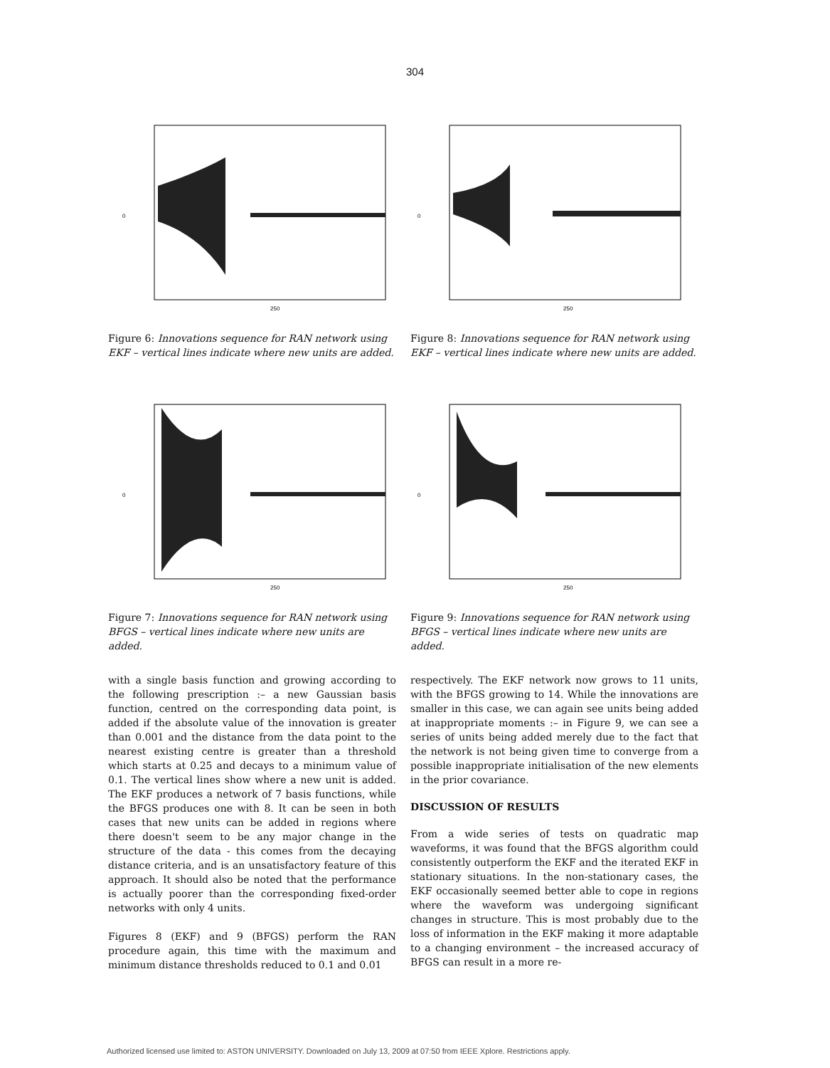304
0
250
Figure 6: Innovations sequence for RAN network using EKF – vertical lines indicate where new units are added.
0
250
Figure 7: Innovations sequence for RAN network using BFGS – vertical lines indicate where new units are added.
with a single basis function and growing according to the following prescription :– a new Gaussian basis function, centred on the corresponding data point, is added if the absolute value of the innovation is greater than 0.001 and the distance from the data point to the nearest existing centre is greater than a threshold which starts at 0.25 and decays to a minimum value of 0.1. The vertical lines show where a new unit is added. The EKF produces a network of 7 basis functions, while the BFGS produces one with 8. It can be seen in both cases that new units can be added in regions where there doesn't seem to be any major change in the structure of the data - this comes from the decaying distance criteria, and is an unsatisfactory feature of this approach. It should also be noted that the performance is actually poorer than the corresponding fixed-order networks with only 4 units.
Figures 8 (EKF) and 9 (BFGS) perform the RAN procedure again, this time with the maximum and minimum distance thresholds reduced to 0.1 and 0.01
0
250
Figure 8: Innovations sequence for RAN network using EKF – vertical lines indicate where new units are added.
0
250
Figure 9: Innovations sequence for RAN network using BFGS – vertical lines indicate where new units are added.
respectively. The EKF network now grows to 11 units, with the BFGS growing to 14. While the innovations are smaller in this case, we can again see units being added at inappropriate moments :– in Figure 9, we can see a series of units being added merely due to the fact that the network is not being given time to converge from a possible inappropriate initialisation of the new elements in the prior covariance.
DISCUSSION OF RESULTS
From a wide series of tests on quadratic map waveforms, it was found that the BFGS algorithm could consistently outperform the EKF and the iterated EKF in stationary situations. In the non-stationary cases, the EKF occasionally seemed better able to cope in regions where the waveform was undergoing significant changes in structure. This is most probably due to the loss of information in the EKF making it more adaptable to a changing environment – the increased accuracy of BFGS can result in a more re-
Authorized licensed use limited to: ASTON UNIVERSITY. Downloaded on July 13, 2009 at 07:50 from IEEE Xplore. Restrictions apply.